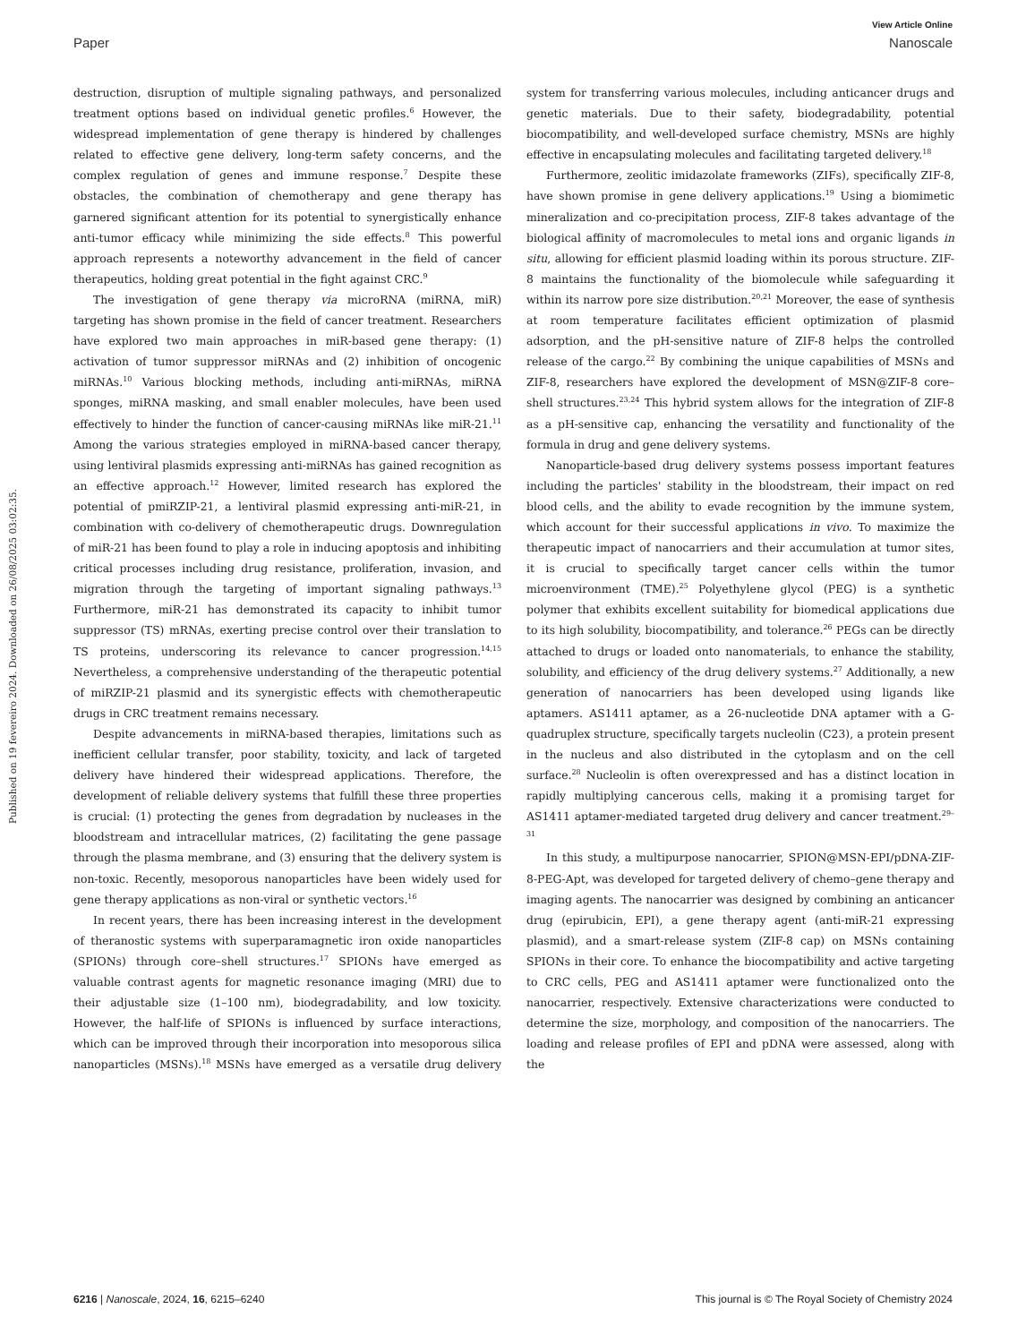View Article Online
Paper Nanoscale
Published on 19 fevereiro 2024. Downloaded on 26/08/2025 03:02:35.
destruction, disruption of multiple signaling pathways, and personalized treatment options based on individual genetic profiles.<sup>6</sup> However, the widespread implementation of gene therapy is hindered by challenges related to effective gene delivery, long-term safety concerns, and the complex regulation of genes and immune response.<sup>7</sup> Despite these obstacles, the combination of chemotherapy and gene therapy has garnered significant attention for its potential to synergistically enhance anti-tumor efficacy while minimizing the side effects.<sup>8</sup> This powerful approach represents a noteworthy advancement in the field of cancer therapeutics, holding great potential in the fight against CRC.<sup>9</sup>
The investigation of gene therapy via microRNA (miRNA, miR) targeting has shown promise in the field of cancer treatment. Researchers have explored two main approaches in miR-based gene therapy: (1) activation of tumor suppressor miRNAs and (2) inhibition of oncogenic miRNAs.<sup>10</sup> Various blocking methods, including anti-miRNAs, miRNA sponges, miRNA masking, and small enabler molecules, have been used effectively to hinder the function of cancer-causing miRNAs like miR-21.<sup>11</sup> Among the various strategies employed in miRNA-based cancer therapy, using lentiviral plasmids expressing anti-miRNAs has gained recognition as an effective approach.<sup>12</sup> However, limited research has explored the potential of pmiRZIP-21, a lentiviral plasmid expressing anti-miR-21, in combination with co-delivery of chemotherapeutic drugs. Downregulation of miR-21 has been found to play a role in inducing apoptosis and inhibiting critical processes including drug resistance, proliferation, invasion, and migration through the targeting of important signaling pathways.<sup>13</sup> Furthermore, miR-21 has demonstrated its capacity to inhibit tumor suppressor (TS) mRNAs, exerting precise control over their translation to TS proteins, underscoring its relevance to cancer progression.<sup>14,15</sup> Nevertheless, a comprehensive understanding of the therapeutic potential of miRZIP-21 plasmid and its synergistic effects with chemotherapeutic drugs in CRC treatment remains necessary.
Despite advancements in miRNA-based therapies, limitations such as inefficient cellular transfer, poor stability, toxicity, and lack of targeted delivery have hindered their widespread applications. Therefore, the development of reliable delivery systems that fulfill these three properties is crucial: (1) protecting the genes from degradation by nucleases in the bloodstream and intracellular matrices, (2) facilitating the gene passage through the plasma membrane, and (3) ensuring that the delivery system is non-toxic. Recently, mesoporous nanoparticles have been widely used for gene therapy applications as non-viral or synthetic vectors.<sup>16</sup>
In recent years, there has been increasing interest in the development of theranostic systems with superparamagnetic iron oxide nanoparticles (SPIONs) through core–shell structures.<sup>17</sup> SPIONs have emerged as valuable contrast agents for magnetic resonance imaging (MRI) due to their adjustable size (1–100 nm), biodegradability, and low toxicity. However, the half-life of SPIONs is influenced by surface interactions, which can be improved through their incorporation into mesoporous silica nanoparticles (MSNs).<sup>18</sup> MSNs have emerged as a versatile drug delivery system for transferring various molecules, including anticancer drugs and genetic materials. Due to their safety, biodegradability, potential biocompatibility, and well-developed surface chemistry, MSNs are highly effective in encapsulating molecules and facilitating targeted delivery.<sup>18</sup>
Furthermore, zeolitic imidazolate frameworks (ZIFs), specifically ZIF-8, have shown promise in gene delivery applications.<sup>19</sup> Using a biomimetic mineralization and co-precipitation process, ZIF-8 takes advantage of the biological affinity of macromolecules to metal ions and organic ligands in situ, allowing for efficient plasmid loading within its porous structure. ZIF-8 maintains the functionality of the biomolecule while safeguarding it within its narrow pore size distribution.<sup>20,21</sup> Moreover, the ease of synthesis at room temperature facilitates efficient optimization of plasmid adsorption, and the pH-sensitive nature of ZIF-8 helps the controlled release of the cargo.<sup>22</sup> By combining the unique capabilities of MSNs and ZIF-8, researchers have explored the development of MSN@ZIF-8 core–shell structures.<sup>23,24</sup> This hybrid system allows for the integration of ZIF-8 as a pH-sensitive cap, enhancing the versatility and functionality of the formula in drug and gene delivery systems.
Nanoparticle-based drug delivery systems possess important features including the particles' stability in the bloodstream, their impact on red blood cells, and the ability to evade recognition by the immune system, which account for their successful applications in vivo. To maximize the therapeutic impact of nanocarriers and their accumulation at tumor sites, it is crucial to specifically target cancer cells within the tumor microenvironment (TME).<sup>25</sup> Polyethylene glycol (PEG) is a synthetic polymer that exhibits excellent suitability for biomedical applications due to its high solubility, biocompatibility, and tolerance.<sup>26</sup> PEGs can be directly attached to drugs or loaded onto nanomaterials, to enhance the stability, solubility, and efficiency of the drug delivery systems.<sup>27</sup> Additionally, a new generation of nanocarriers has been developed using ligands like aptamers. AS1411 aptamer, as a 26-nucleotide DNA aptamer with a G-quadruplex structure, specifically targets nucleolin (C23), a protein present in the nucleus and also distributed in the cytoplasm and on the cell surface.<sup>28</sup> Nucleolin is often overexpressed and has a distinct location in rapidly multiplying cancerous cells, making it a promising target for AS1411 aptamer-mediated targeted drug delivery and cancer treatment.<sup>29–31</sup>
In this study, a multipurpose nanocarrier, SPION@MSN-EPI/pDNA-ZIF-8-PEG-Apt, was developed for targeted delivery of chemo–gene therapy and imaging agents. The nanocarrier was designed by combining an anticancer drug (epirubicin, EPI), a gene therapy agent (anti-miR-21 expressing plasmid), and a smart-release system (ZIF-8 cap) on MSNs containing SPIONs in their core. To enhance the biocompatibility and active targeting to CRC cells, PEG and AS1411 aptamer were functionalized onto the nanocarrier, respectively. Extensive characterizations were conducted to determine the size, morphology, and composition of the nanocarriers. The loading and release profiles of EPI and pDNA were assessed, along with the
6216 | Nanoscale, 2024, 16, 6215–6240 This journal is © The Royal Society of Chemistry 2024